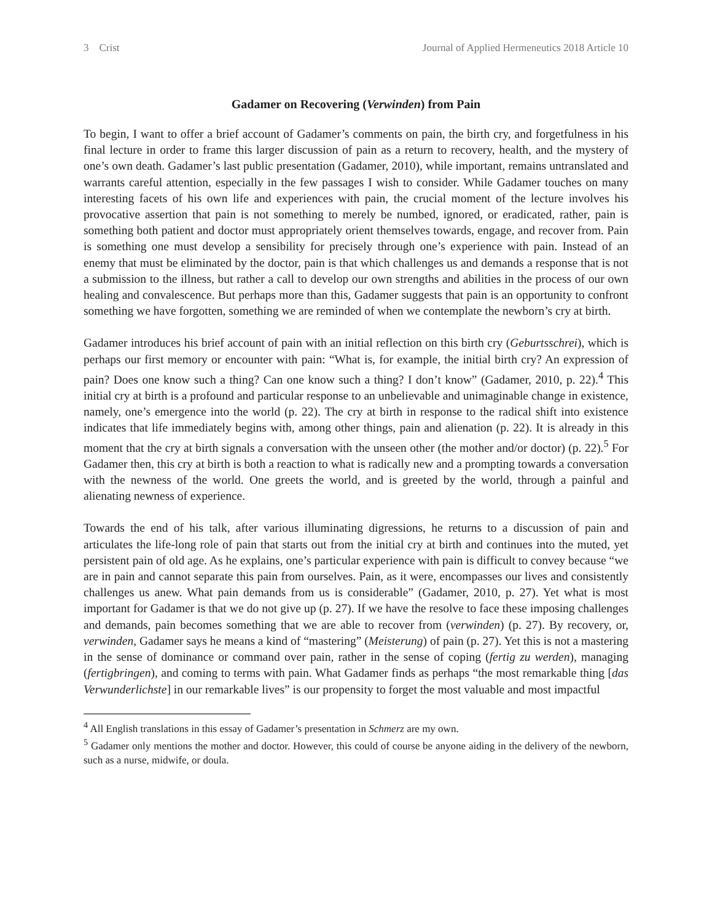3 Crist Journal of Applied Hermeneutics 2018 Article 10
Gadamer on Recovering (Verwinden) from Pain
To begin, I want to offer a brief account of Gadamer’s comments on pain, the birth cry, and forgetfulness in his final lecture in order to frame this larger discussion of pain as a return to recovery, health, and the mystery of one’s own death. Gadamer’s last public presentation (Gadamer, 2010), while important, remains untranslated and warrants careful attention, especially in the few passages I wish to consider. While Gadamer touches on many interesting facets of his own life and experiences with pain, the crucial moment of the lecture involves his provocative assertion that pain is not something to merely be numbed, ignored, or eradicated, rather, pain is something both patient and doctor must appropriately orient themselves towards, engage, and recover from. Pain is something one must develop a sensibility for precisely through one’s experience with pain. Instead of an enemy that must be eliminated by the doctor, pain is that which challenges us and demands a response that is not a submission to the illness, but rather a call to develop our own strengths and abilities in the process of our own healing and convalescence. But perhaps more than this, Gadamer suggests that pain is an opportunity to confront something we have forgotten, something we are reminded of when we contemplate the newborn’s cry at birth.
Gadamer introduces his brief account of pain with an initial reflection on this birth cry (Geburtsschrei), which is perhaps our first memory or encounter with pain: “What is, for example, the initial birth cry? An expression of pain? Does one know such a thing? Can one know such a thing? I don’t know” (Gadamer, 2010, p. 22).<sup>4</sup> This initial cry at birth is a profound and particular response to an unbelievable and unimaginable change in existence, namely, one’s emergence into the world (p. 22). The cry at birth in response to the radical shift into existence indicates that life immediately begins with, among other things, pain and alienation (p. 22). It is already in this moment that the cry at birth signals a conversation with the unseen other (the mother and/or doctor) (p. 22).<sup>5</sup> For Gadamer then, this cry at birth is both a reaction to what is radically new and a prompting towards a conversation with the newness of the world. One greets the world, and is greeted by the world, through a painful and alienating newness of experience.
Towards the end of his talk, after various illuminating digressions, he returns to a discussion of pain and articulates the life-long role of pain that starts out from the initial cry at birth and continues into the muted, yet persistent pain of old age. As he explains, one’s particular experience with pain is difficult to convey because “we are in pain and cannot separate this pain from ourselves. Pain, as it were, encompasses our lives and consistently challenges us anew. What pain demands from us is considerable” (Gadamer, 2010, p. 27). Yet what is most important for Gadamer is that we do not give up (p. 27). If we have the resolve to face these imposing challenges and demands, pain becomes something that we are able to recover from (verwinden) (p. 27). By recovery, or, verwinden, Gadamer says he means a kind of “mastering” (Meisterung) of pain (p. 27). Yet this is not a mastering in the sense of dominance or command over pain, rather in the sense of coping (fertig zu werden), managing (fertigbringen), and coming to terms with pain. What Gadamer finds as perhaps “the most remarkable thing [das Verwunderlichste] in our remarkable lives” is our propensity to forget the most valuable and most impactful
<sup>4</sup> All English translations in this essay of Gadamer’s presentation in Schmerz are my own.
<sup>5</sup> Gadamer only mentions the mother and doctor. However, this could of course be anyone aiding in the delivery of the newborn, such as a nurse, midwife, or doula.